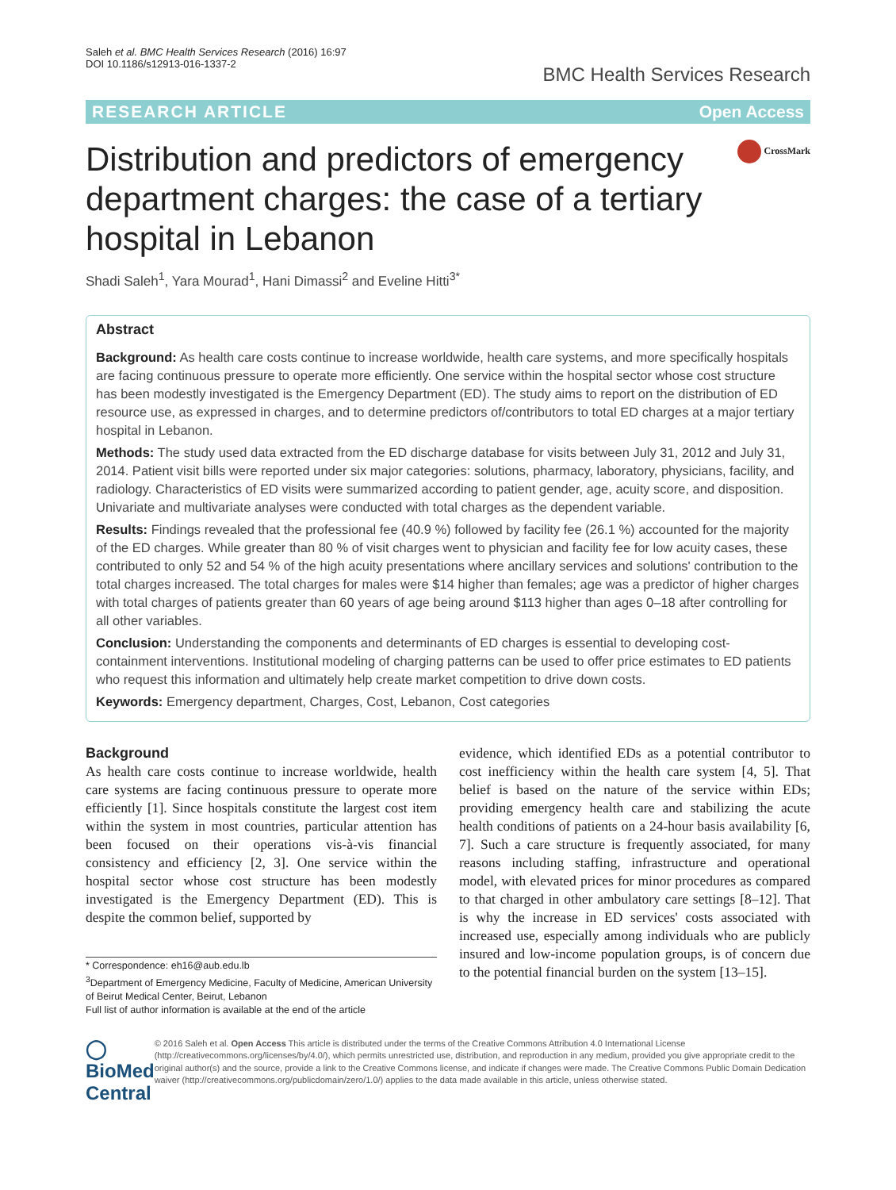Saleh et al. BMC Health Services Research (2016) 16:97
DOI 10.1186/s12913-016-1337-2
BMC Health Services Research
RESEARCH ARTICLE Open Access
Distribution and predictors of emergency department charges: the case of a tertiary hospital in Lebanon
CrossMark
Shadi Saleh<sup>1</sup>, Yara Mourad<sup>1</sup>, Hani Dimassi<sup>2</sup> and Eveline Hitti<sup>3*</sup>
Abstract
Background: As health care costs continue to increase worldwide, health care systems, and more specifically hospitals are facing continuous pressure to operate more efficiently. One service within the hospital sector whose cost structure has been modestly investigated is the Emergency Department (ED). The study aims to report on the distribution of ED resource use, as expressed in charges, and to determine predictors of/contributors to total ED charges at a major tertiary hospital in Lebanon.
Methods: The study used data extracted from the ED discharge database for visits between July 31, 2012 and July 31, 2014. Patient visit bills were reported under six major categories: solutions, pharmacy, laboratory, physicians, facility, and radiology. Characteristics of ED visits were summarized according to patient gender, age, acuity score, and disposition. Univariate and multivariate analyses were conducted with total charges as the dependent variable.
Results: Findings revealed that the professional fee (40.9 %) followed by facility fee (26.1 %) accounted for the majority of the ED charges. While greater than 80 % of visit charges went to physician and facility fee for low acuity cases, these contributed to only 52 and 54 % of the high acuity presentations where ancillary services and solutions' contribution to the total charges increased. The total charges for males were $14 higher than females; age was a predictor of higher charges with total charges of patients greater than 60 years of age being around $113 higher than ages 0–18 after controlling for all other variables.
Conclusion: Understanding the components and determinants of ED charges is essential to developing cost-containment interventions. Institutional modeling of charging patterns can be used to offer price estimates to ED patients who request this information and ultimately help create market competition to drive down costs.
Keywords: Emergency department, Charges, Cost, Lebanon, Cost categories
Background
As health care costs continue to increase worldwide, health care systems are facing continuous pressure to operate more efficiently [1]. Since hospitals constitute the largest cost item within the system in most countries, particular attention has been focused on their operations vis-à-vis financial consistency and efficiency [2, 3]. One service within the hospital sector whose cost structure has been modestly investigated is the Emergency Department (ED). This is despite the common belief, supported by
* Correspondence: eh16@aub.edu.lb
<sup>3</sup> Department of Emergency Medicine, Faculty of Medicine, American University of Beirut Medical Center, Beirut, Lebanon
Full list of author information is available at the end of the article
evidence, which identified EDs as a potential contributor to cost inefficiency within the health care system [4, 5]. That belief is based on the nature of the service within EDs; providing emergency health care and stabilizing the acute health conditions of patients on a 24-hour basis availability [6, 7]. Such a care structure is frequently associated, for many reasons including staffing, infrastructure and operational model, with elevated prices for minor procedures as compared to that charged in other ambulatory care settings [8–12]. That is why the increase in ED services' costs associated with increased use, especially among individuals who are publicly insured and low-income population groups, is of concern due to the potential financial burden on the system [13–15].
◯ BioMed Central
© 2016 Saleh et al. Open Access This article is distributed under the terms of the Creative Commons Attribution 4.0 International License (http://creativecommons.org/licenses/by/4.0/), which permits unrestricted use, distribution, and reproduction in any medium, provided you give appropriate credit to the original author(s) and the source, provide a link to the Creative Commons license, and indicate if changes were made. The Creative Commons Public Domain Dedication waiver (http://creativecommons.org/publicdomain/zero/1.0/) applies to the data made available in this article, unless otherwise stated.